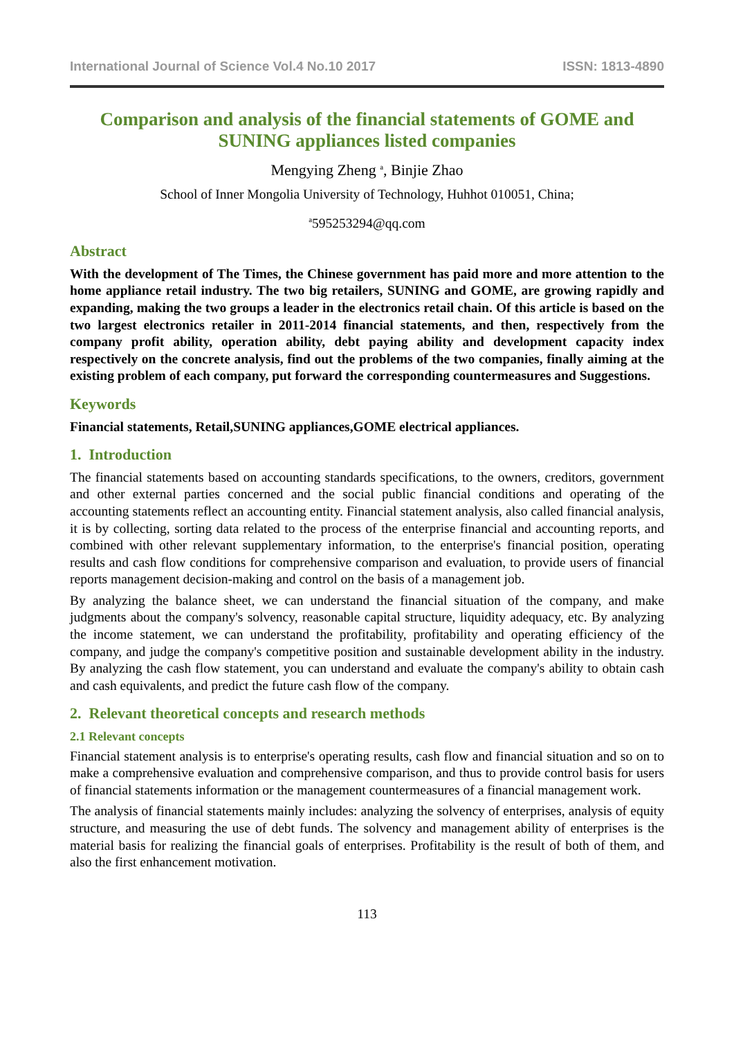International Journal of Science Vol.4 No.10 2017 ISSN: 1813-4890
Comparison and analysis of the financial statements of GOME and SUNING appliances listed companies
Mengying Zheng <sup>a</sup>, Binjie Zhao
School of Inner Mongolia University of Technology, Huhhot 010051, China;
<sup>a</sup> 595253294@qq.com
Abstract
With the development of The Times, the Chinese government has paid more and more attention to the home appliance retail industry. The two big retailers, SUNING and GOME, are growing rapidly and expanding, making the two groups a leader in the electronics retail chain. Of this article is based on the two largest electronics retailer in 2011-2014 financial statements, and then, respectively from the company profit ability, operation ability, debt paying ability and development capacity index respectively on the concrete analysis, find out the problems of the two companies, finally aiming at the existing problem of each company, put forward the corresponding countermeasures and Suggestions.
Keywords
Financial statements, Retail,SUNING appliances,GOME electrical appliances.
1. Introduction
The financial statements based on accounting standards specifications, to the owners, creditors, government and other external parties concerned and the social public financial conditions and operating of the accounting statements reflect an accounting entity. Financial statement analysis, also called financial analysis, it is by collecting, sorting data related to the process of the enterprise financial and accounting reports, and combined with other relevant supplementary information, to the enterprise's financial position, operating results and cash flow conditions for comprehensive comparison and evaluation, to provide users of financial reports management decision-making and control on the basis of a management job.
By analyzing the balance sheet, we can understand the financial situation of the company, and make judgments about the company's solvency, reasonable capital structure, liquidity adequacy, etc. By analyzing the income statement, we can understand the profitability, profitability and operating efficiency of the company, and judge the company's competitive position and sustainable development ability in the industry. By analyzing the cash flow statement, you can understand and evaluate the company's ability to obtain cash and cash equivalents, and predict the future cash flow of the company.
2. Relevant theoretical concepts and research methods
2.1 Relevant concepts
Financial statement analysis is to enterprise's operating results, cash flow and financial situation and so on to make a comprehensive evaluation and comprehensive comparison, and thus to provide control basis for users of financial statements information or the management countermeasures of a financial management work.
The analysis of financial statements mainly includes: analyzing the solvency of enterprises, analysis of equity structure, and measuring the use of debt funds. The solvency and management ability of enterprises is the material basis for realizing the financial goals of enterprises. Profitability is the result of both of them, and also the first enhancement motivation.
113